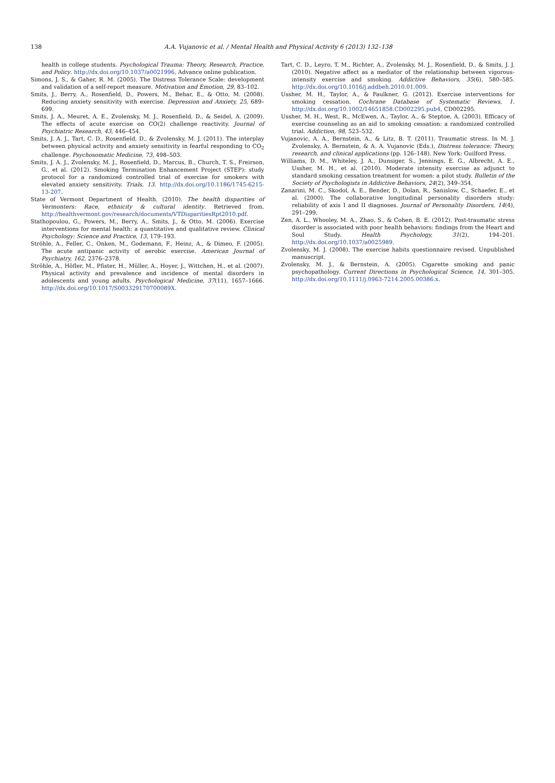138
A.A. Vujanovic et al. / Mental Health and Physical Activity 6 (2013) 132–138
health in college students. Psychological Trauma: Theory, Research, Practice, and Policy. http://dx.doi.org/10.1037/a0021996, Advance online publication.
Simons, J. S., & Gaher, R. M. (2005). The Distress Tolerance Scale: development and validation of a self-report measure. Motivation and Emotion, 29, 83–102.
Smits, J., Berry, A., Rosenfield, D., Powers, M., Behar, E., & Otto, M. (2008). Reducing anxiety sensitivity with exercise. Depression and Anxiety, 25, 689–699.
Smits, J. A., Meuret, A. E., Zvolensky, M. J., Rosenfield, D., & Seidel, A. (2009). The effects of acute exercise on CO(2) challenge reactivity. Journal of Psychiatric Research, 43, 446–454.
Smits, J. A. J., Tart, C. D., Rosenfield, D., & Zvolensky, M. J. (2011). The interplay between physical activity and anxiety sensitivity in fearful responding to CO<sub>2</sub> challenge. Psychosomatic Medicine, 73, 498–503.
Smits, J. A. J., Zvolensky, M. J., Rosenfield, D., Marcus, B., Church, T. S., Freirson, G., et al. (2012). Smoking Termination Enhancement Project (STEP): study protocol for a randomized controlled trial of exercise for smokers with elevated anxiety sensitivity. Trials, 13. http://dx.doi.org/10.1186/1745-6215-13-207.
State of Vermont Department of Health. (2010). The health disparities of Vermonters: Race, ethnicity & cultural identity. Retrieved from. http://healthvermont.gov/research/documents/VTDisparitiesRpt2010.pdf.
Stathopoulou, G., Powers, M., Berry, A., Smits, J., & Otto, M. (2006). Exercise interventions for mental health: a quantitative and qualitative review. Clinical Psychology: Science and Practice, 13, 179–193.
Ströhle, A., Feller, C., Onken, M., Godemann, F., Heinz, A., & Dimeo, F. (2005). The acute antipanic activity of aerobic exercise. American Journal of Psychiatry, 162, 2376–2378.
Ströhle, A., Höfler, M., Pfister, H., Müller, A., Hoyer, J., Wittchen, H., et al. (2007). Physical activity and prevalence and incidence of mental disorders in adolescents and young adults. Psychological Medicine, 37(11), 1657–1666. http://dx.doi.org/10.1017/S003329170700089X.
Tart, C. D., Leyro, T. M., Richter, A., Zvolensky, M. J., Rosenfield, D., & Smits, J. J. (2010). Negative affect as a mediator of the relationship between vigorous-intensity exercise and smoking. Addictive Behaviors, 35(6), 580–585. http://dx.doi.org/10.1016/j.addbeh.2010.01.009.
Ussher, M. H., Taylor, A., & Faulkner, G. (2012). Exercise interventions for smoking cessation. Cochrane Database of Systematic Reviews, 1. http://dx.doi.org/10.1002/14651858.CD002295.pub4, CD002295.
Ussher, M. H., West, R., McEwen, A., Taylor, A., & Steptoe, A. (2003). Efficacy of exercise counseling as an aid to smoking cessation: a randomized controlled trial. Addiction, 98, 523–532.
Vujanovic, A. A., Bernstein, A., & Litz, B. T. (2011). Traumatic stress. In M. J. Zvolensky, A. Bernstein, & A. A. Vujanovic (Eds.), Distress tolerance: Theory, research, and clinical applications (pp. 126–148). New York: Guilford Press.
Williams, D. M., Whiteley, J. A., Dunsiger, S., Jennings, E. G., Albrecht, A. E., Ussher, M. H., et al. (2010). Moderate intensity exercise as adjunct to standard smoking cessation treatment for women: a pilot study. Bulletin of the Society of Psychologists in Addictive Behaviors, 24(2), 349–354.
Zanarini, M. C., Skodol, A. E., Bender, D., Dolan, R., Sanislow, C., Schaefer, E., et al. (2000). The collaborative longitudinal personality disorders study: reliability of axis I and II diagnoses. Journal of Personality Disorders, 14(4), 291–299.
Zen, A. L., Whooley, M. A., Zhao, S., & Cohen, B. E. (2012). Post-traumatic stress disorder is associated with poor health behaviors: findings from the Heart and Soul Study. Health Psychology, 31(2), 194–201. http://dx.doi.org/10.1037/a0025989.
Zvolensky, M. J. (2008). The exercise habits questionnaire revised. Unpublished manuscript.
Zvolensky, M. J., & Bernstein, A. (2005). Cigarette smoking and panic psychopathology. Current Directions in Psychological Science, 14, 301–305. http://dx.doi.org/10.1111/j.0963-7214.2005.00386.x.